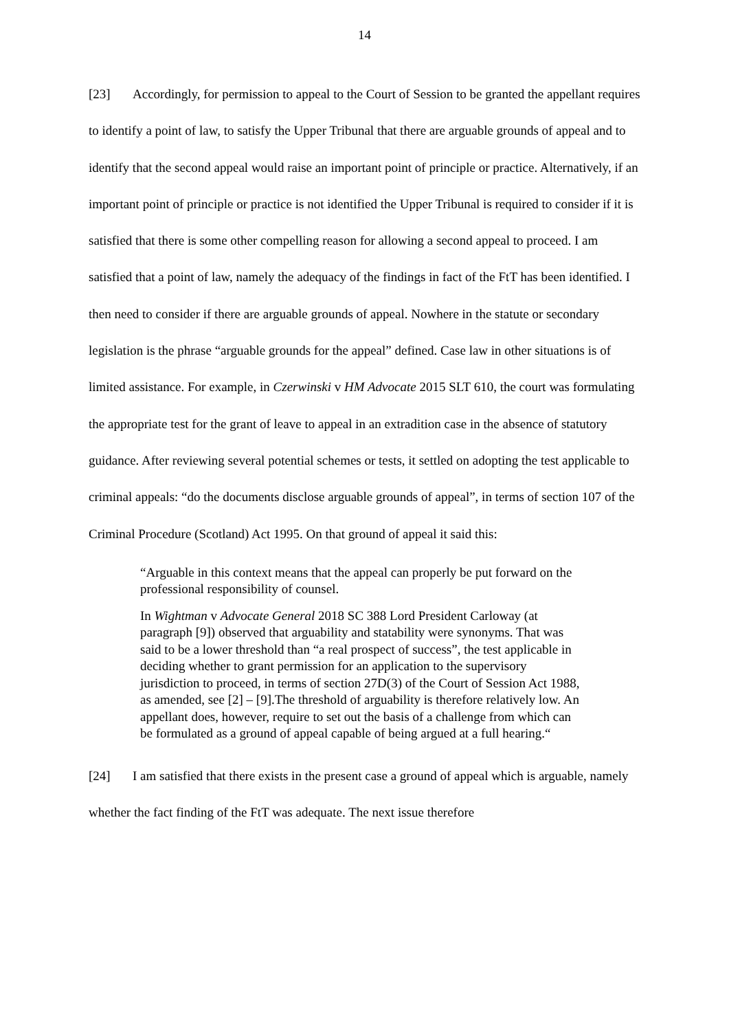14
[23] Accordingly, for permission to appeal to the Court of Session to be granted the appellant requires to identify a point of law, to satisfy the Upper Tribunal that there are arguable grounds of appeal and to identify that the second appeal would raise an important point of principle or practice. Alternatively, if an important point of principle or practice is not identified the Upper Tribunal is required to consider if it is satisfied that there is some other compelling reason for allowing a second appeal to proceed. I am satisfied that a point of law, namely the adequacy of the findings in fact of the FtT has been identified. I then need to consider if there are arguable grounds of appeal. Nowhere in the statute or secondary legislation is the phrase “arguable grounds for the appeal” defined. Case law in other situations is of limited assistance. For example, in Czerwinski v HM Advocate 2015 SLT 610, the court was formulating the appropriate test for the grant of leave to appeal in an extradition case in the absence of statutory guidance. After reviewing several potential schemes or tests, it settled on adopting the test applicable to criminal appeals: “do the documents disclose arguable grounds of appeal”, in terms of section 107 of the Criminal Procedure (Scotland) Act 1995. On that ground of appeal it said this:
“Arguable in this context means that the appeal can properly be put forward on the professional responsibility of counsel.
In Wightman v Advocate General 2018 SC 388 Lord President Carloway (at paragraph [9]) observed that arguability and statability were synonyms. That was said to be a lower threshold than “a real prospect of success”, the test applicable in deciding whether to grant permission for an application to the supervisory jurisdiction to proceed, in terms of section 27D(3) of the Court of Session Act 1988, as amended, see [2] – [9].The threshold of arguability is therefore relatively low. An appellant does, however, require to set out the basis of a challenge from which can be formulated as a ground of appeal capable of being argued at a full hearing.“
[24] I am satisfied that there exists in the present case a ground of appeal which is arguable, namely whether the fact finding of the FtT was adequate. The next issue therefore